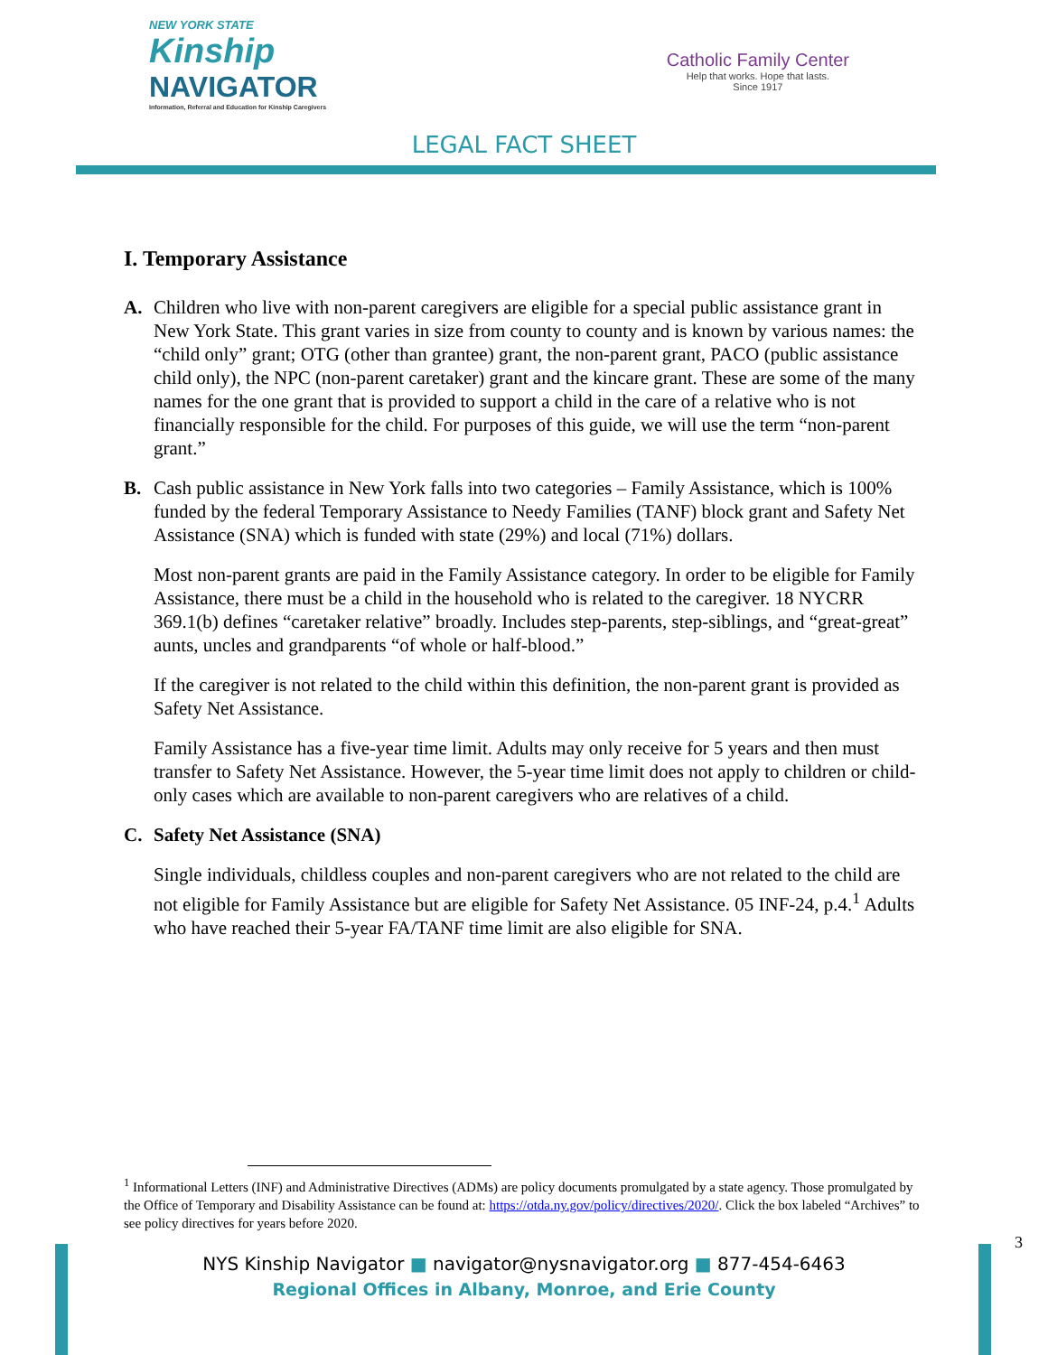NEW YORK STATE
Kinship
NAVIGATOR
Information, Referral and Education for Kinship Caregivers
Catholic Family Center
Help that works. Hope that lasts.
Since 1917
LEGAL FACT SHEET
I. Temporary Assistance
A. Children who live with non-parent caregivers are eligible for a special public assistance grant in New York State. This grant varies in size from county to county and is known by various names: the “child only” grant; OTG (other than grantee) grant, the non-parent grant, PACO (public assistance child only), the NPC (non-parent caretaker) grant and the kincare grant. These are some of the many names for the one grant that is provided to support a child in the care of a relative who is not financially responsible for the child. For purposes of this guide, we will use the term “non-parent grant.”
B. Cash public assistance in New York falls into two categories – Family Assistance, which is 100% funded by the federal Temporary Assistance to Needy Families (TANF) block grant and Safety Net Assistance (SNA) which is funded with state (29%) and local (71%) dollars.
Most non-parent grants are paid in the Family Assistance category. In order to be eligible for Family Assistance, there must be a child in the household who is related to the caregiver. 18 NYCRR 369.1(b) defines “caretaker relative” broadly. Includes step-parents, step-siblings, and “great-great” aunts, uncles and grandparents “of whole or half-blood.”
If the caregiver is not related to the child within this definition, the non-parent grant is provided as Safety Net Assistance.
Family Assistance has a five-year time limit. Adults may only receive for 5 years and then must transfer to Safety Net Assistance. However, the 5-year time limit does not apply to children or child-only cases which are available to non-parent caregivers who are relatives of a child.
C. Safety Net Assistance (SNA)
Single individuals, childless couples and non-parent caregivers who are not related to the child are not eligible for Family Assistance but are eligible for Safety Net Assistance. 05 INF-24, p.4.<sup>1</sup> Adults who have reached their 5-year FA/TANF time limit are also eligible for SNA.
<sup>1</sup> Informational Letters (INF) and Administrative Directives (ADMs) are policy documents promulgated by a state agency. Those promulgated by the Office of Temporary and Disability Assistance can be found at: https://otda.ny.gov/policy/directives/2020/. Click the box labeled “Archives” to see policy directives for years before 2020.
3
NYS Kinship Navigator ■ navigator@nysnavigator.org ■ 877-454-6463
Regional Offices in Albany, Monroe, and Erie County